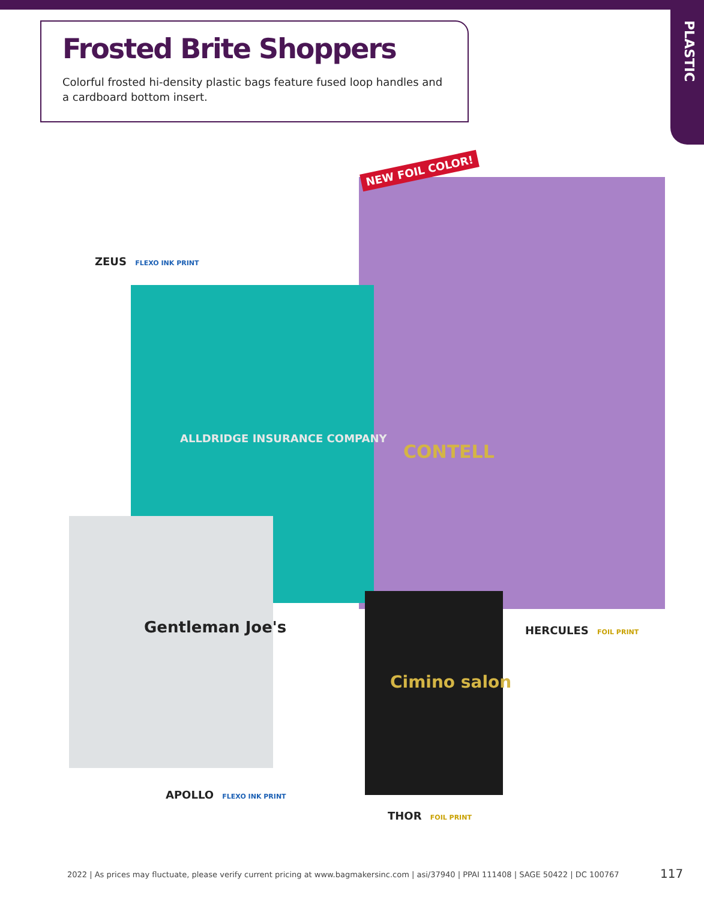PLASTIC
Frosted Brite Shoppers
Colorful frosted hi-density plastic bags feature fused loop handles and a cardboard bottom insert.
NEW FOIL COLOR!
ZEUS FLEXO INK PRINT
ALLDRIDGE INSURANCE COMPANY
CONTELL
Gentleman Joe's
Cimino salon
HERCULES FOIL PRINT
APOLLO FLEXO INK PRINT
THOR FOIL PRINT
2022 | As prices may fluctuate, please verify current pricing at www.bagmakersinc.com | asi/37940 | PPAI 111408 | SAGE 50422 | DC 100767
117